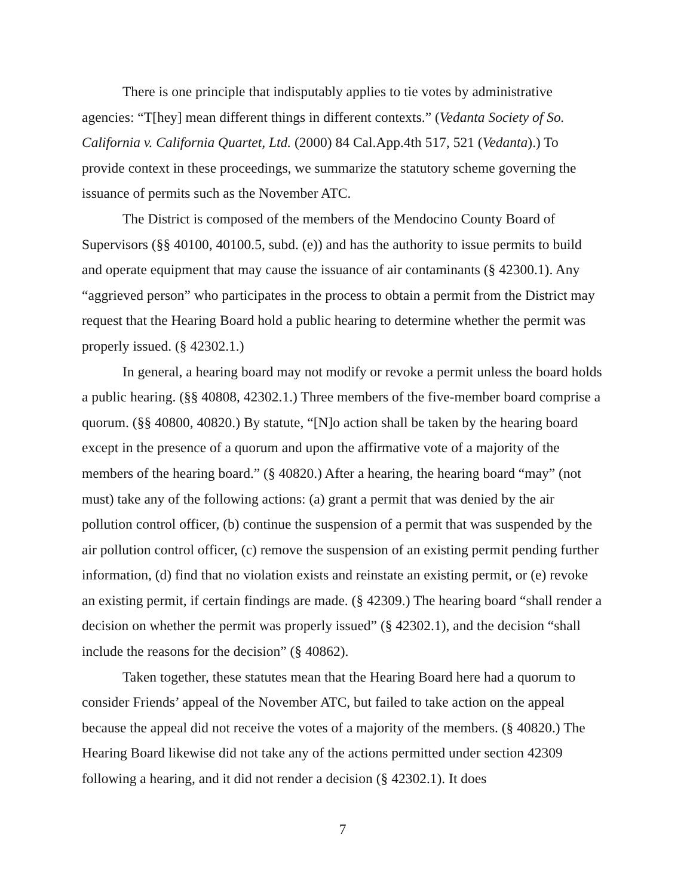There is one principle that indisputably applies to tie votes by administrative agencies: “T[hey] mean different things in different contexts.” (Vedanta Society of So. California v. California Quartet, Ltd. (2000) 84 Cal.App.4th 517, 521 (Vedanta).) To provide context in these proceedings, we summarize the statutory scheme governing the issuance of permits such as the November ATC.
The District is composed of the members of the Mendocino County Board of Supervisors (§§ 40100, 40100.5, subd. (e)) and has the authority to issue permits to build and operate equipment that may cause the issuance of air contaminants (§ 42300.1). Any “aggrieved person” who participates in the process to obtain a permit from the District may request that the Hearing Board hold a public hearing to determine whether the permit was properly issued. (§ 42302.1.)
In general, a hearing board may not modify or revoke a permit unless the board holds a public hearing. (§§ 40808, 42302.1.) Three members of the five-member board comprise a quorum. (§§ 40800, 40820.) By statute, “[N]o action shall be taken by the hearing board except in the presence of a quorum and upon the affirmative vote of a majority of the members of the hearing board.” (§ 40820.) After a hearing, the hearing board “may” (not must) take any of the following actions: (a) grant a permit that was denied by the air pollution control officer, (b) continue the suspension of a permit that was suspended by the air pollution control officer, (c) remove the suspension of an existing permit pending further information, (d) find that no violation exists and reinstate an existing permit, or (e) revoke an existing permit, if certain findings are made. (§ 42309.) The hearing board “shall render a decision on whether the permit was properly issued” (§ 42302.1), and the decision “shall include the reasons for the decision” (§ 40862).
Taken together, these statutes mean that the Hearing Board here had a quorum to consider Friends’ appeal of the November ATC, but failed to take action on the appeal because the appeal did not receive the votes of a majority of the members. (§ 40820.) The Hearing Board likewise did not take any of the actions permitted under section 42309 following a hearing, and it did not render a decision (§ 42302.1). It does
7